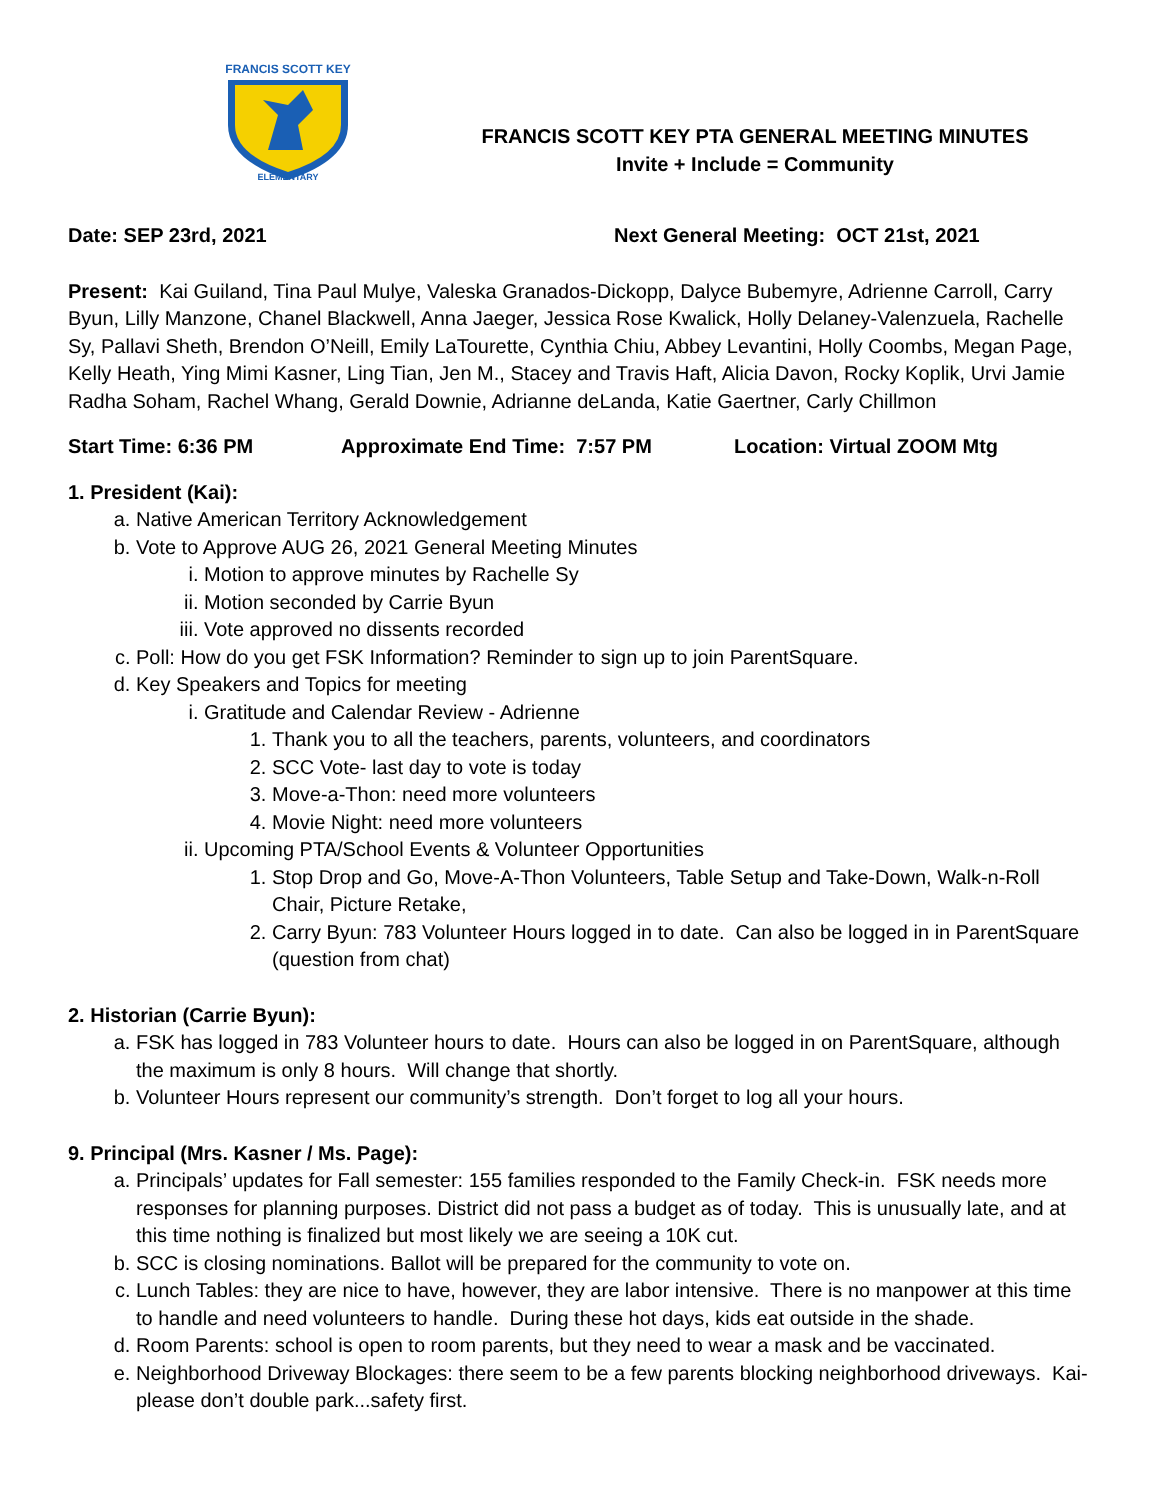FRANCIS SCOTT KEY
ELEMENTARY
FRANCIS SCOTT KEY PTA GENERAL MEETING MINUTES
Invite + Include = Community
Date: SEP 23rd, 2021 Next General Meeting: OCT 21st, 2021
Present: Kai Guiland, Tina Paul Mulye, Valeska Granados-Dickopp, Dalyce Bubemyre, Adrienne Carroll, Carry Byun, Lilly Manzone, Chanel Blackwell, Anna Jaeger, Jessica Rose Kwalick, Holly Delaney-Valenzuela, Rachelle Sy, Pallavi Sheth, Brendon O’Neill, Emily LaTourette, Cynthia Chiu, Abbey Levantini, Holly Coombs, Megan Page, Kelly Heath, Ying Mimi Kasner, Ling Tian, Jen M., Stacey and Travis Haft, Alicia Davon, Rocky Koplik, Urvi Jamie Radha Soham, Rachel Whang, Gerald Downie, Adrianne deLanda, Katie Gaertner, Carly Chillmon
Start Time: 6:36 PM Approximate End Time: 7:57 PM Location: Virtual ZOOM Mtg
1. President (Kai):
a. Native American Territory Acknowledgement
b. Vote to Approve AUG 26, 2021 General Meeting Minutes
i. Motion to approve minutes by Rachelle Sy
ii. Motion seconded by Carrie Byun
iii. Vote approved no dissents recorded
c. Poll: How do you get FSK Information? Reminder to sign up to join ParentSquare.
d. Key Speakers and Topics for meeting
i. Gratitude and Calendar Review - Adrienne
1. Thank you to all the teachers, parents, volunteers, and coordinators
2. SCC Vote- last day to vote is today
3. Move-a-Thon: need more volunteers
4. Movie Night: need more volunteers
ii. Upcoming PTA/School Events & Volunteer Opportunities
1. Stop Drop and Go, Move-A-Thon Volunteers, Table Setup and Take-Down, Walk-n-Roll Chair, Picture Retake,
2. Carry Byun: 783 Volunteer Hours logged in to date. Can also be logged in in ParentSquare (question from chat)
2. Historian (Carrie Byun):
a. FSK has logged in 783 Volunteer hours to date. Hours can also be logged in on ParentSquare, although the maximum is only 8 hours. Will change that shortly.
b. Volunteer Hours represent our community’s strength. Don’t forget to log all your hours.
9. Principal (Mrs. Kasner / Ms. Page):
a. Principals’ updates for Fall semester: 155 families responded to the Family Check-in. FSK needs more responses for planning purposes. District did not pass a budget as of today. This is unusually late, and at this time nothing is finalized but most likely we are seeing a 10K cut.
b. SCC is closing nominations. Ballot will be prepared for the community to vote on.
c. Lunch Tables: they are nice to have, however, they are labor intensive. There is no manpower at this time to handle and need volunteers to handle. During these hot days, kids eat outside in the shade.
d. Room Parents: school is open to room parents, but they need to wear a mask and be vaccinated.
e. Neighborhood Driveway Blockages: there seem to be a few parents blocking neighborhood driveways. Kai- please don’t double park...safety first.